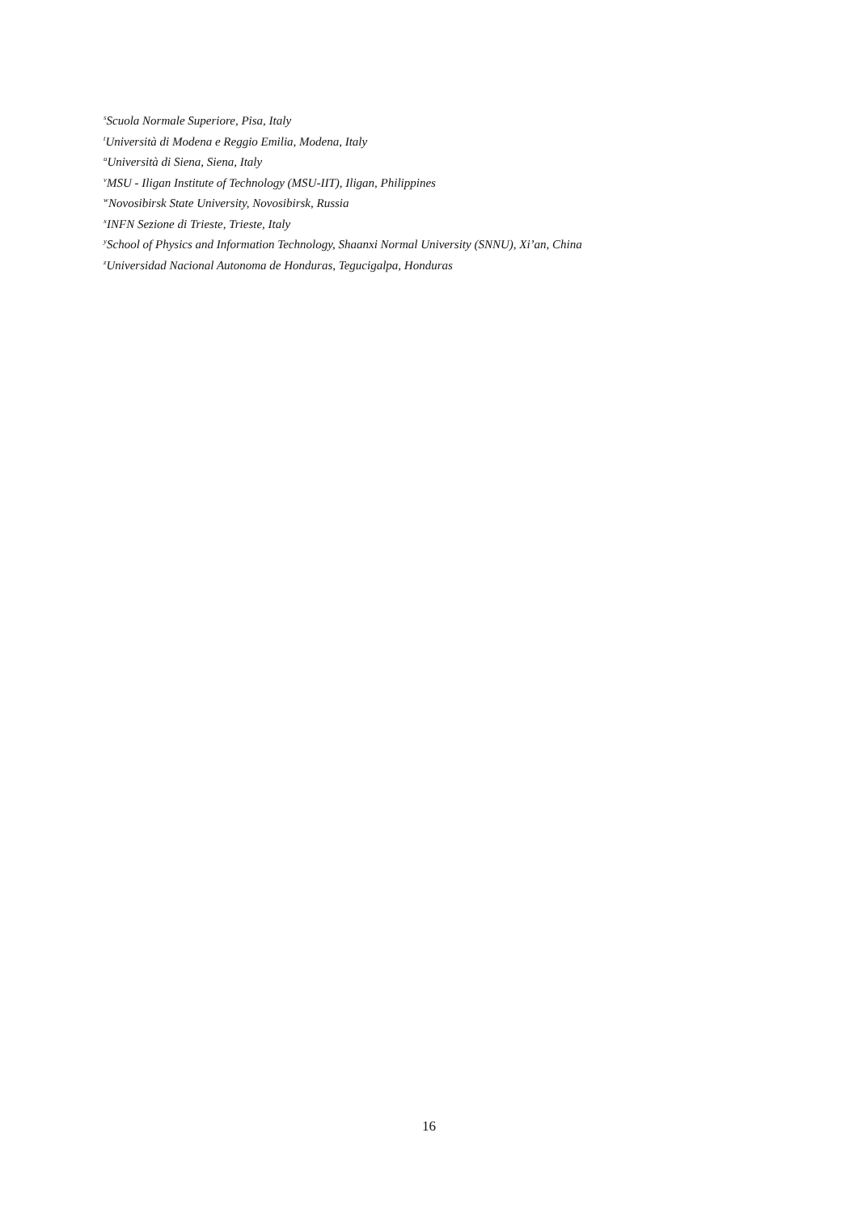<sup>s</sup> Scuola Normale Superiore, Pisa, Italy
<sup>t</sup> Università di Modena e Reggio Emilia, Modena, Italy
<sup>u</sup> Università di Siena, Siena, Italy
<sup>v</sup> MSU - Iligan Institute of Technology (MSU-IIT), Iligan, Philippines
<sup>w</sup> Novosibirsk State University, Novosibirsk, Russia
<sup>x</sup> INFN Sezione di Trieste, Trieste, Italy
<sup>y</sup> School of Physics and Information Technology, Shaanxi Normal University (SNNU), Xi’an, China
<sup>z</sup> Universidad Nacional Autonoma de Honduras, Tegucigalpa, Honduras
16